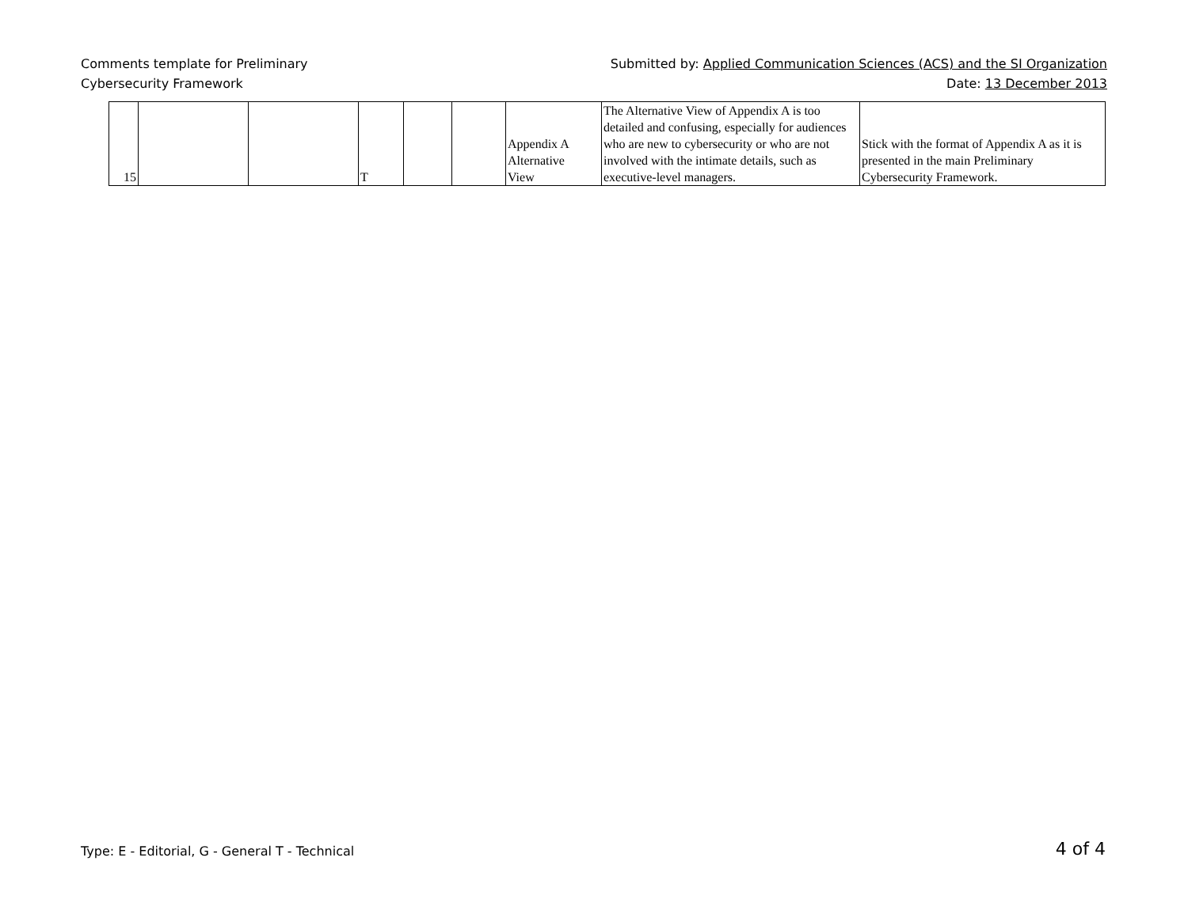Comments template for Preliminary
Cybersecurity Framework
Submitted by: Applied Communication Sciences (ACS) and the SI Organization
Date: 13 December 2013
| 15 | | | T | | | Appendix A Alternative View | The Alternative View of Appendix A is too detailed and confusing, especially for audiences who are new to cybersecurity or who are not involved with the intimate details, such as executive-level managers. | Stick with the format of Appendix A as it is presented in the main Preliminary Cybersecurity Framework. |
Type: E - Editorial, G - General T - Technical
4 of 4